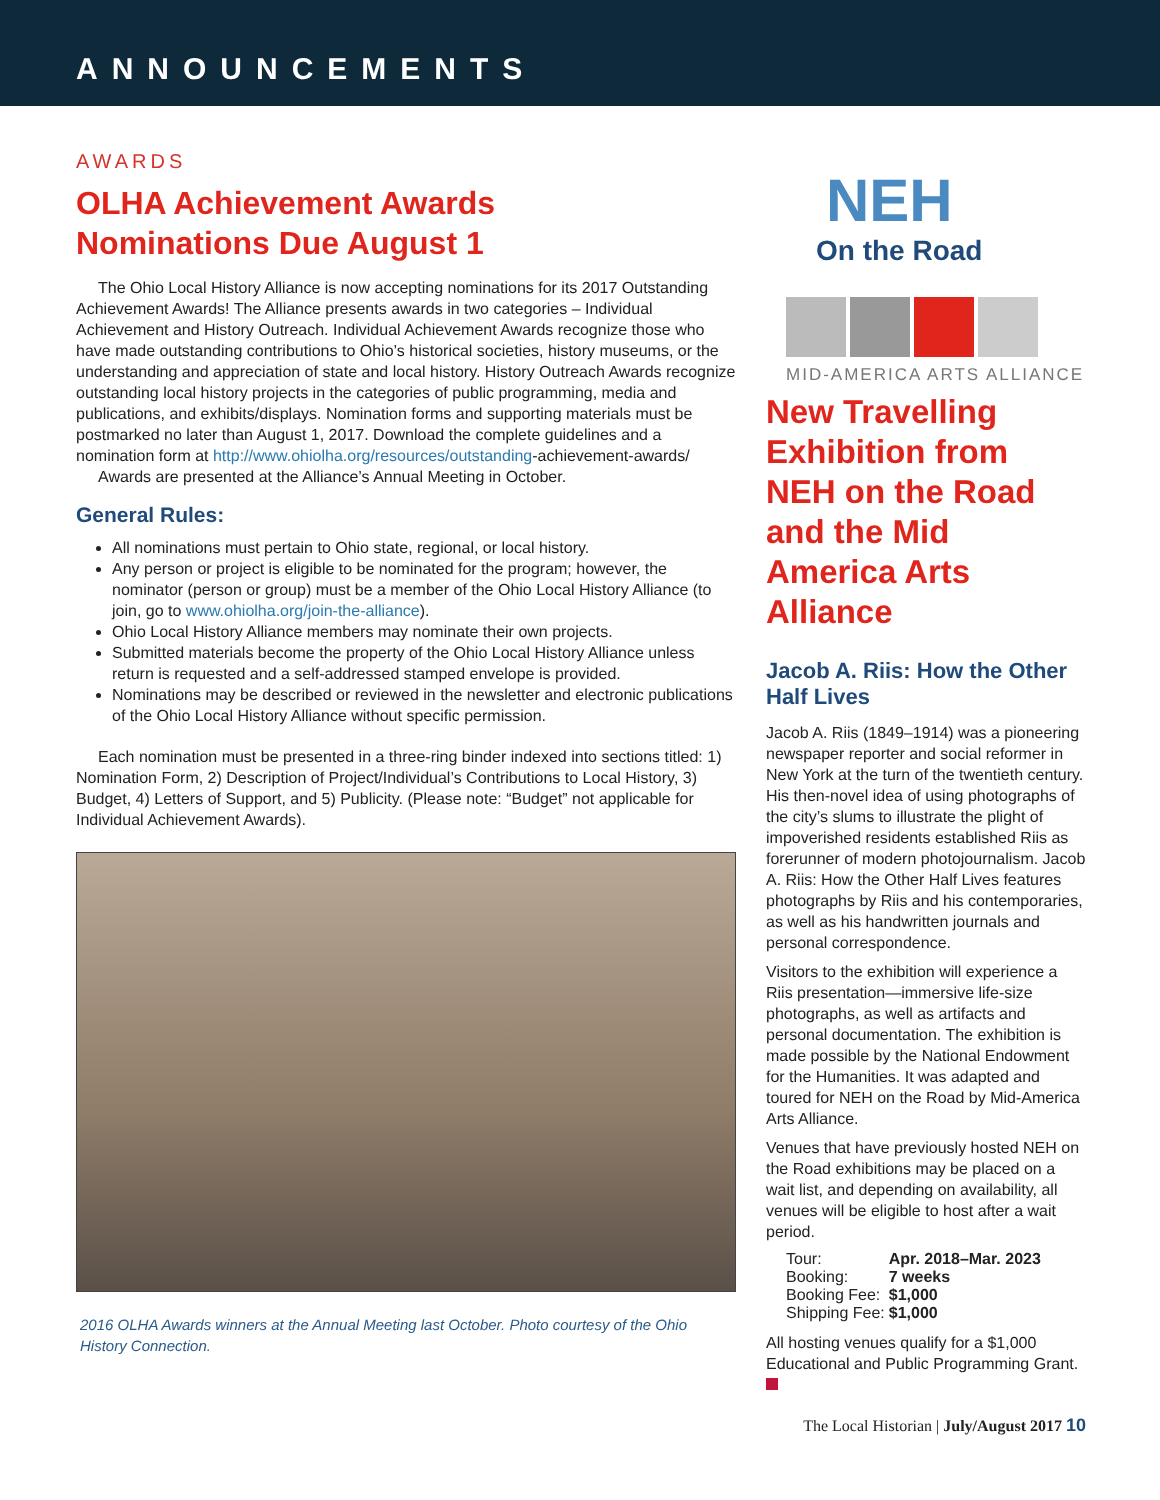ANNOUNCEMENTS
AWARDS
OLHA Achievement Awards
Nominations Due August 1
The Ohio Local History Alliance is now accepting nominations for its 2017 Outstanding Achievement Awards! The Alliance presents awards in two categories – Individual Achievement and History Outreach. Individual Achievement Awards recognize those who have made outstanding contributions to Ohio’s historical societies, history museums, or the understanding and appreciation of state and local history. History Outreach Awards recognize outstanding local history projects in the categories of public programming, media and publications, and exhibits/displays. Nomination forms and supporting materials must be postmarked no later than August 1, 2017. Download the complete guidelines and a nomination form at http://www.ohiolha.org/resources/outstanding-achievement-awards/
Awards are presented at the Alliance’s Annual Meeting in October.
General Rules:
All nominations must pertain to Ohio state, regional, or local history.
Any person or project is eligible to be nominated for the program; however, the nominator (person or group) must be a member of the Ohio Local History Alliance (to join, go to www.ohiolha.org/join-the-alliance).
Ohio Local History Alliance members may nominate their own projects.
Submitted materials become the property of the Ohio Local History Alliance unless return is requested and a self-addressed stamped envelope is provided.
Nominations may be described or reviewed in the newsletter and electronic publications of the Ohio Local History Alliance without specific permission.
Each nomination must be presented in a three-ring binder indexed into sections titled: 1) Nomination Form, 2) Description of Project/Individual’s Contributions to Local History, 3) Budget, 4) Letters of Support, and 5) Publicity. (Please note: “Budget” not applicable for Individual Achievement Awards).
2016 OLHA Awards winners at the Annual Meeting last October. Photo courtesy of the Ohio History Connection.
NEH
On the Road
MID-AMERICA ARTS ALLIANCE
New Travelling Exhibition from NEH on the Road and the Mid America Arts Alliance
Jacob A. Riis: How the Other Half Lives
Jacob A. Riis (1849–1914) was a pioneering newspaper reporter and social reformer in New York at the turn of the twentieth century. His then-novel idea of using photographs of the city’s slums to illustrate the plight of impoverished residents established Riis as forerunner of modern photojournalism. Jacob A. Riis: How the Other Half Lives features photographs by Riis and his contemporaries, as well as his handwritten journals and personal correspondence.
Visitors to the exhibition will experience a Riis presentation—immersive life-size photographs, as well as artifacts and personal documentation. The exhibition is made possible by the National Endowment for the Humanities. It was adapted and toured for NEH on the Road by Mid-America Arts Alliance.
Venues that have previously hosted NEH on the Road exhibitions may be placed on a wait list, and depending on availability, all venues will be eligible to host after a wait period.
| Tour: | Apr. 2018–Mar. 2023 |
| Booking: | 7 weeks |
| Booking Fee: | $1,000 |
| Shipping Fee: | $1,000 |
All hosting venues qualify for a $1,000 Educational and Public Programming Grant.
The Local Historian | July/August 2017 10